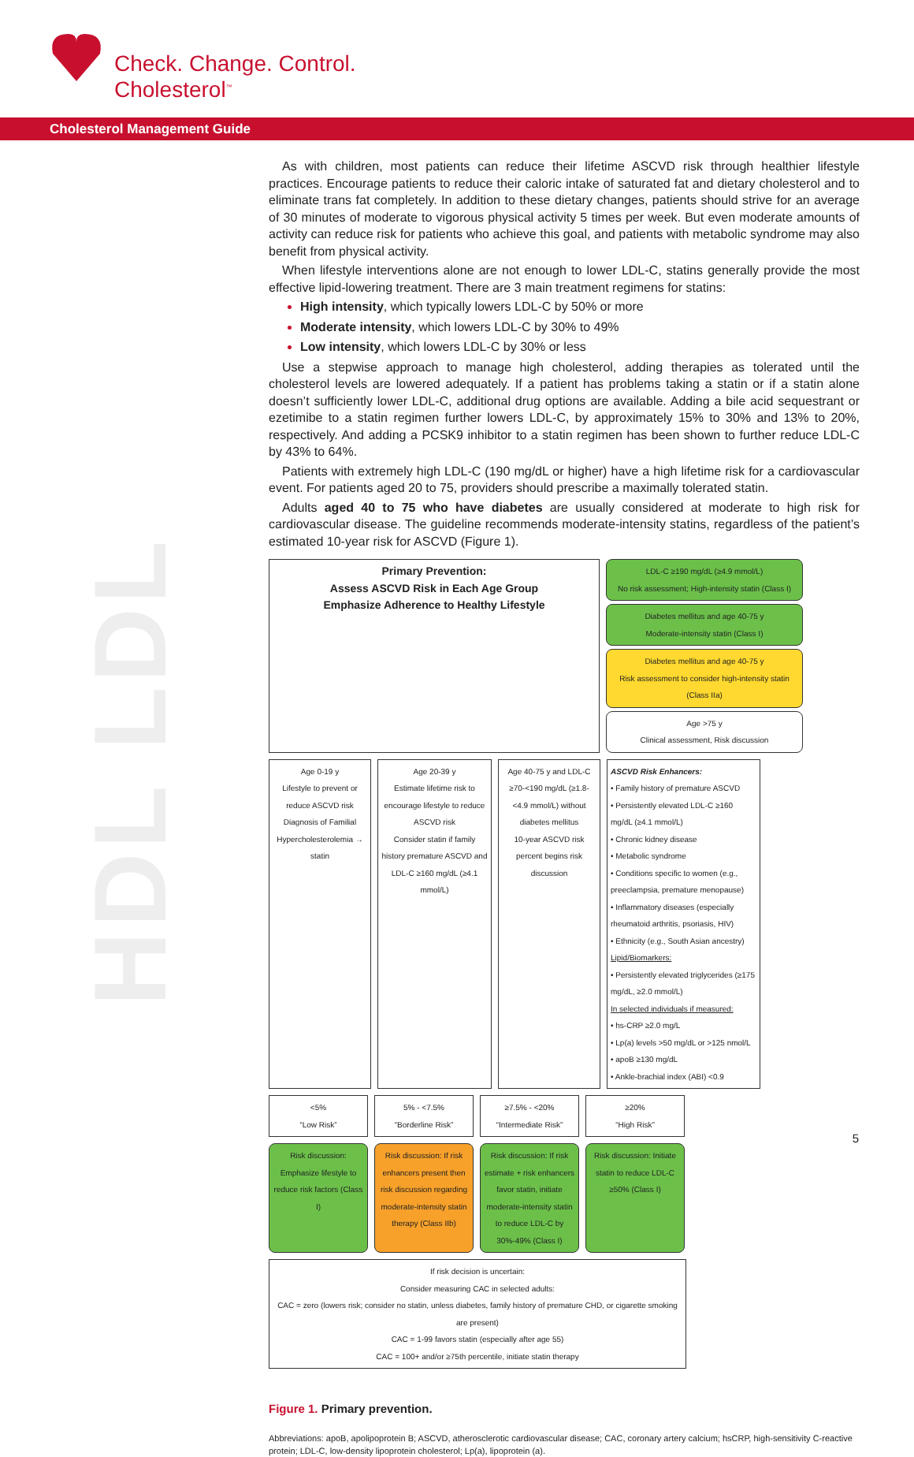Check. Change. Control.
Cholesterol<sup>™</sup>
Cholesterol Management Guide
HDL LDL
As with children, most patients can reduce their lifetime ASCVD risk through healthier lifestyle practices. Encourage patients to reduce their caloric intake of saturated fat and dietary cholesterol and to eliminate trans fat completely. In addition to these dietary changes, patients should strive for an average of 30 minutes of moderate to vigorous physical activity 5 times per week. But even moderate amounts of activity can reduce risk for patients who achieve this goal, and patients with metabolic syndrome may also benefit from physical activity.
When lifestyle interventions alone are not enough to lower LDL-C, statins generally provide the most effective lipid-lowering treatment. There are 3 main treatment regimens for statins:
High intensity, which typically lowers LDL-C by 50% or more
Moderate intensity, which lowers LDL-C by 30% to 49%
Low intensity, which lowers LDL-C by 30% or less
Use a stepwise approach to manage high cholesterol, adding therapies as tolerated until the cholesterol levels are lowered adequately. If a patient has problems taking a statin or if a statin alone doesn’t sufficiently lower LDL-C, additional drug options are available. Adding a bile acid sequestrant or ezetimibe to a statin regimen further lowers LDL-C, by approximately 15% to 30% and 13% to 20%, respectively. And adding a PCSK9 inhibitor to a statin regimen has been shown to further reduce LDL-C by 43% to 64%.
Patients with extremely high LDL-C (190 mg/dL or higher) have a high lifetime risk for a cardiovascular event. For patients aged 20 to 75, providers should prescribe a maximally tolerated statin.
Adults aged 40 to 75 who have diabetes are usually considered at moderate to high risk for cardiovascular disease. The guideline recommends moderate-intensity statins, regardless of the patient’s estimated 10-year risk for ASCVD (Figure 1).
Primary Prevention:
Assess ASCVD Risk in Each Age Group
Emphasize Adherence to Healthy Lifestyle
LDL-C ≥190 mg/dL (≥4.9 mmol/L)
No risk assessment; High-intensity statin (Class I)
Diabetes mellitus and age 40-75 y
Moderate-intensity statin (Class I)
Diabetes mellitus and age 40-75 y
Risk assessment to consider high-intensity statin (Class IIa)
Age >75 y
Clinical assessment, Risk discussion
Age 0-19 y
Lifestyle to prevent or reduce ASCVD risk
Diagnosis of Familial Hypercholesterolemia → statin
Age 20-39 y
Estimate lifetime risk to encourage lifestyle to reduce ASCVD risk
Consider statin if family history premature ASCVD and LDL-C ≥160 mg/dL (≥4.1 mmol/L)
Age 40-75 y and LDL-C ≥70-<190 mg/dL (≥1.8-<4.9 mmol/L) without diabetes mellitus
10-year ASCVD risk percent begins risk discussion
ASCVD Risk Enhancers:
• Family history of premature ASCVD
• Persistently elevated LDL-C ≥160 mg/dL (≥4.1 mmol/L)
• Chronic kidney disease
• Metabolic syndrome
• Conditions specific to women (e.g., preeclampsia, premature menopause)
• Inflammatory diseases (especially rheumatoid arthritis, psoriasis, HIV)
• Ethnicity (e.g., South Asian ancestry)
Lipid/Biomarkers:
• Persistently elevated triglycerides (≥175 mg/dL, ≥2.0 mmol/L)
In selected individuals if measured:
• hs-CRP ≥2.0 mg/L
• Lp(a) levels >50 mg/dL or >125 nmol/L
• apoB ≥130 mg/dL
• Ankle-brachial index (ABI) <0.9
<5%
“Low Risk”
5% - <7.5%
“Borderline Risk”
≥7.5% - <20%
“Intermediate Risk”
≥20%
“High Risk”
Risk discussion: Emphasize lifestyle to reduce risk factors (Class I)
Risk discussion: If risk enhancers present then risk discussion regarding moderate-intensity statin therapy (Class IIb)
Risk discussion: If risk estimate + risk enhancers favor statin, initiate moderate-intensity statin to reduce LDL-C by 30%-49% (Class I)
Risk discussion: Initiate statin to reduce LDL-C ≥50% (Class I)
If risk decision is uncertain:
Consider measuring CAC in selected adults:
CAC = zero (lowers risk; consider no statin, unless diabetes, family history of premature CHD, or cigarette smoking are present)
CAC = 1-99 favors statin (especially after age 55)
CAC = 100+ and/or ≥75th percentile, initiate statin therapy
Figure 1. Primary prevention.
Abbreviations: apoB, apolipoprotein B; ASCVD, atherosclerotic cardiovascular disease; CAC, coronary artery calcium; hsCRP, high-sensitivity C-reactive protein; LDL-C, low-density lipoprotein cholesterol; Lp(a), lipoprotein (a).
5